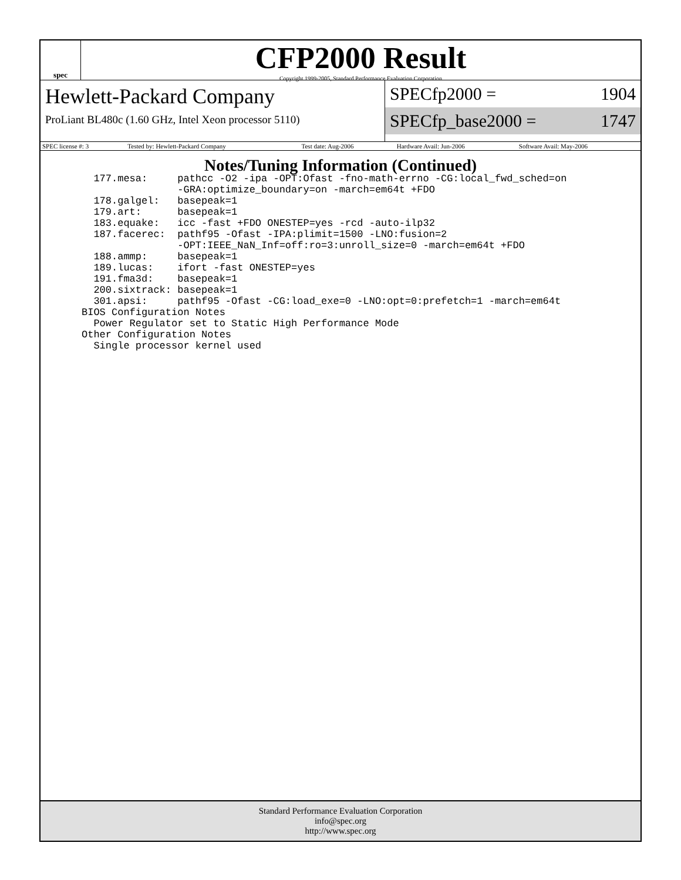spec
CFP2000 Result
Copyright 1999-2005, Standard Performance Evaluation Corporation
Hewlett-Packard Company
ProLiant BL480c (1.60 GHz, Intel Xeon processor 5110)
SPECfp2000 = 1904
SPECfp_base2000 = 1747
| SPEC license #: 3 | Tested by: Hewlett-Packard Company | Test date: Aug-2006 | Hardware Avail: Jun-2006 | Software Avail: May-2006 |
Notes/Tuning Information (Continued)
  177.mesa:     pathcc -O2 -ipa -OPT:Ofast -fno-math-errno -CG:local_fwd_sched=on
                -GRA:optimize_boundary=on -march=em64t +FDO
  178.galgel:   basepeak=1
  179.art:      basepeak=1
  183.equake:   icc -fast +FDO ONESTEP=yes -rcd -auto-ilp32
  187.facerec:  pathf95 -Ofast -IPA:plimit=1500 -LNO:fusion=2
                -OPT:IEEE_NaN_Inf=off:ro=3:unroll_size=0 -march=em64t +FDO
  188.ammp:     basepeak=1
  189.lucas:    ifort -fast ONESTEP=yes
  191.fma3d:    basepeak=1
  200.sixtrack: basepeak=1
  301.apsi:     pathf95 -Ofast -CG:load_exe=0 -LNO:opt=0:prefetch=1 -march=em64t
BIOS Configuration Notes
  Power Regulator set to Static High Performance Mode
Other Configuration Notes
  Single processor kernel used
Standard Performance Evaluation Corporation
info@spec.org
http://www.spec.org